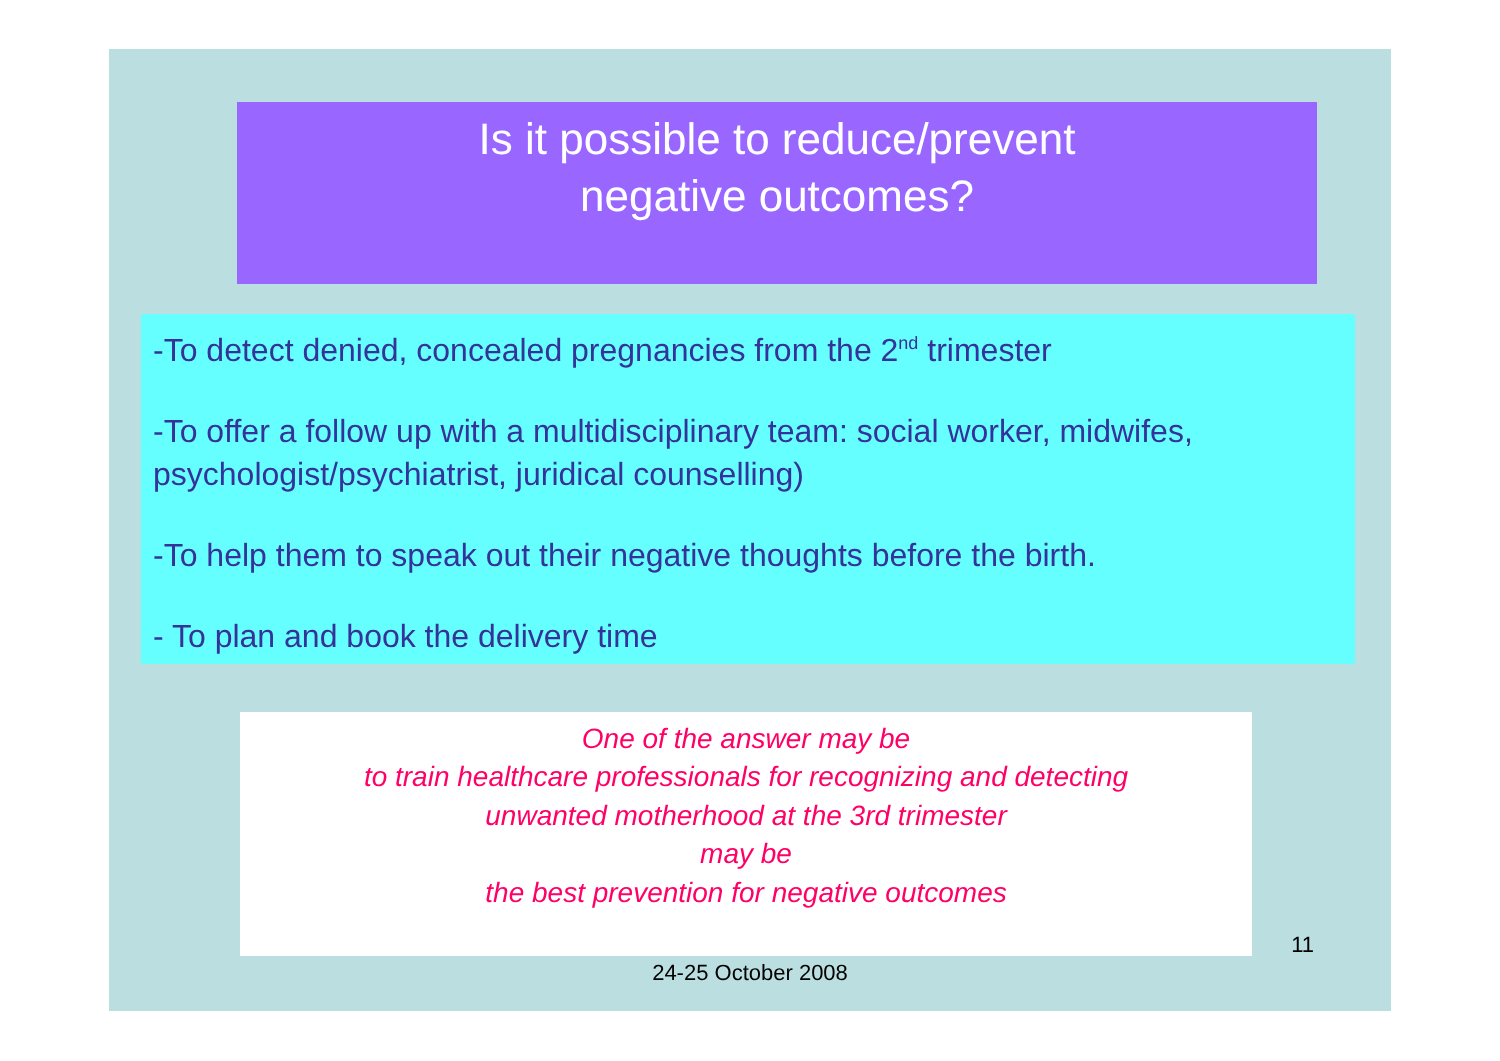Is it possible to reduce/prevent
negative outcomes?
-To detect denied, concealed pregnancies from the 2<sup>nd</sup> trimester
-To offer a follow up with a multidisciplinary team: social worker, midwifes, psychologist/psychiatrist, juridical counselling)
-To help them to speak out their negative thoughts before the birth.
- To plan and book the delivery time
One of the answer may be
to train healthcare professionals for recognizing and detecting
unwanted motherhood at the 3rd trimester
may be
the best prevention for negative outcomes
11
24-25 October 2008